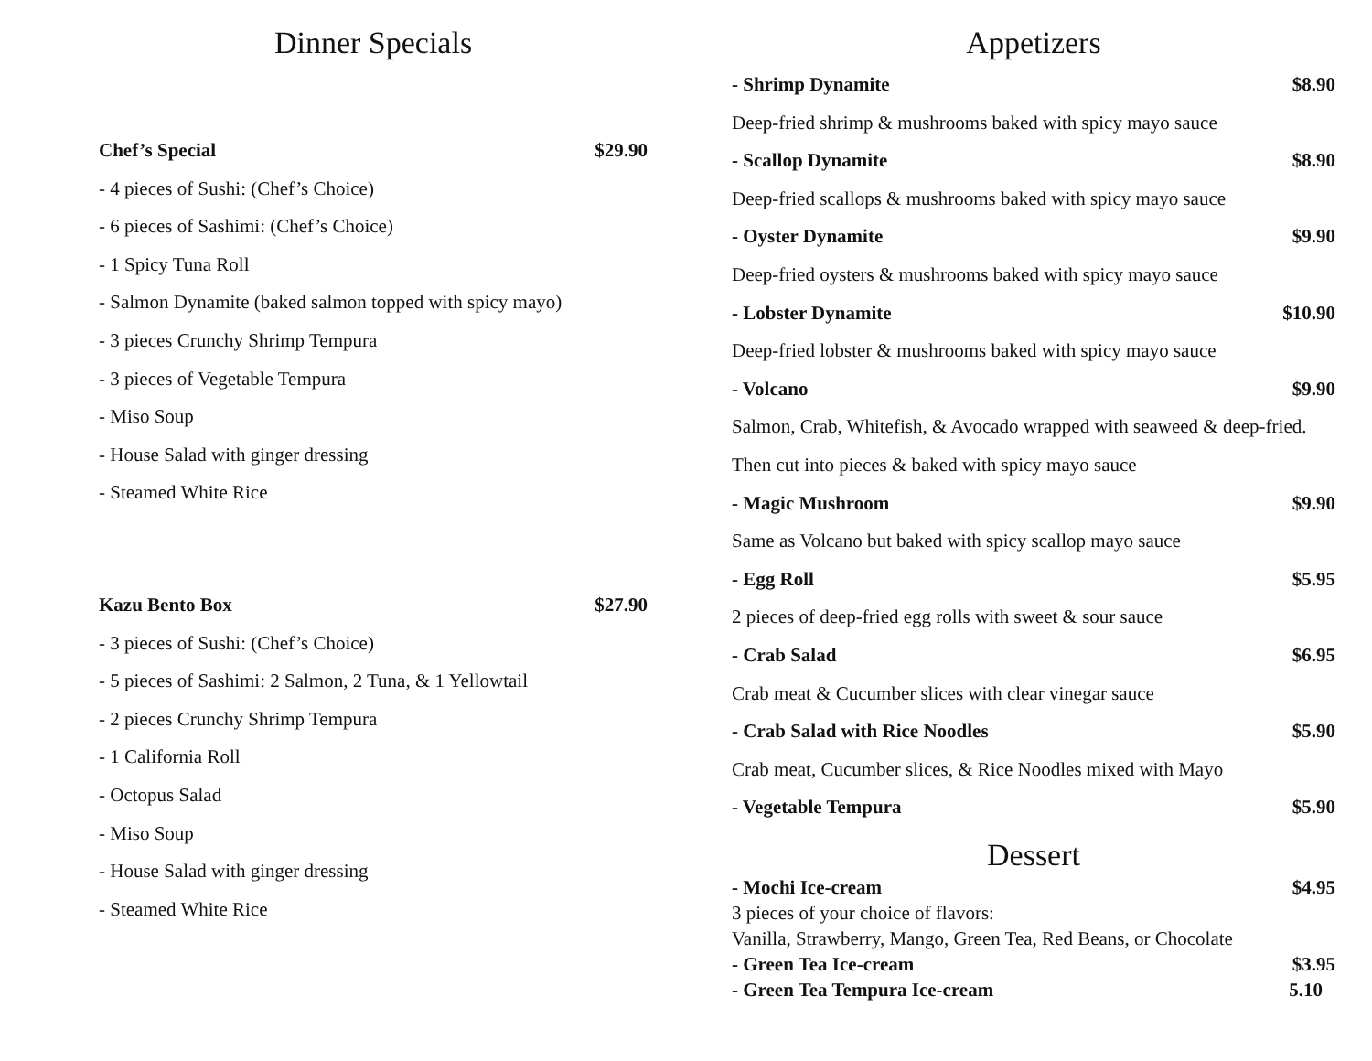Dinner Specials
Chef’s Special $29.90
- 4 pieces of Sushi: (Chef’s Choice)
- 6 pieces of Sashimi: (Chef’s Choice)
- 1 Spicy Tuna Roll
- Salmon Dynamite (baked salmon topped with spicy mayo)
- 3 pieces Crunchy Shrimp Tempura
- 3 pieces of Vegetable Tempura
- Miso Soup
- House Salad with ginger dressing
- Steamed White Rice
Kazu Bento Box $27.90
- 3 pieces of Sushi: (Chef’s Choice)
- 5 pieces of Sashimi: 2 Salmon, 2 Tuna, & 1 Yellowtail
- 2 pieces Crunchy Shrimp Tempura
- 1 California Roll
- Octopus Salad
- Miso Soup
- House Salad with ginger dressing
- Steamed White Rice
Appetizers
- Shrimp Dynamite $8.90
Deep-fried shrimp & mushrooms baked with spicy mayo sauce
- Scallop Dynamite $8.90
Deep-fried scallops & mushrooms baked with spicy mayo sauce
- Oyster Dynamite $9.90
Deep-fried oysters & mushrooms baked with spicy mayo sauce
- Lobster Dynamite $10.90
Deep-fried lobster & mushrooms baked with spicy mayo sauce
- Volcano $9.90
Salmon, Crab, Whitefish, & Avocado wrapped with seaweed & deep-fried. Then cut into pieces & baked with spicy mayo sauce
- Magic Mushroom $9.90
Same as Volcano but baked with spicy scallop mayo sauce
- Egg Roll $5.95
2 pieces of deep-fried egg rolls with sweet & sour sauce
- Crab Salad $6.95
Crab meat & Cucumber slices with clear vinegar sauce
- Crab Salad with Rice Noodles $5.90
Crab meat, Cucumber slices, & Rice Noodles mixed with Mayo
- Vegetable Tempura $5.90
Dessert
- Mochi Ice-cream $4.95
3 pieces of your choice of flavors:
Vanilla, Strawberry, Mango, Green Tea, Red Beans, or Chocolate
- Green Tea Ice-cream $3.95
- Green Tea Tempura Ice-cream 5.10